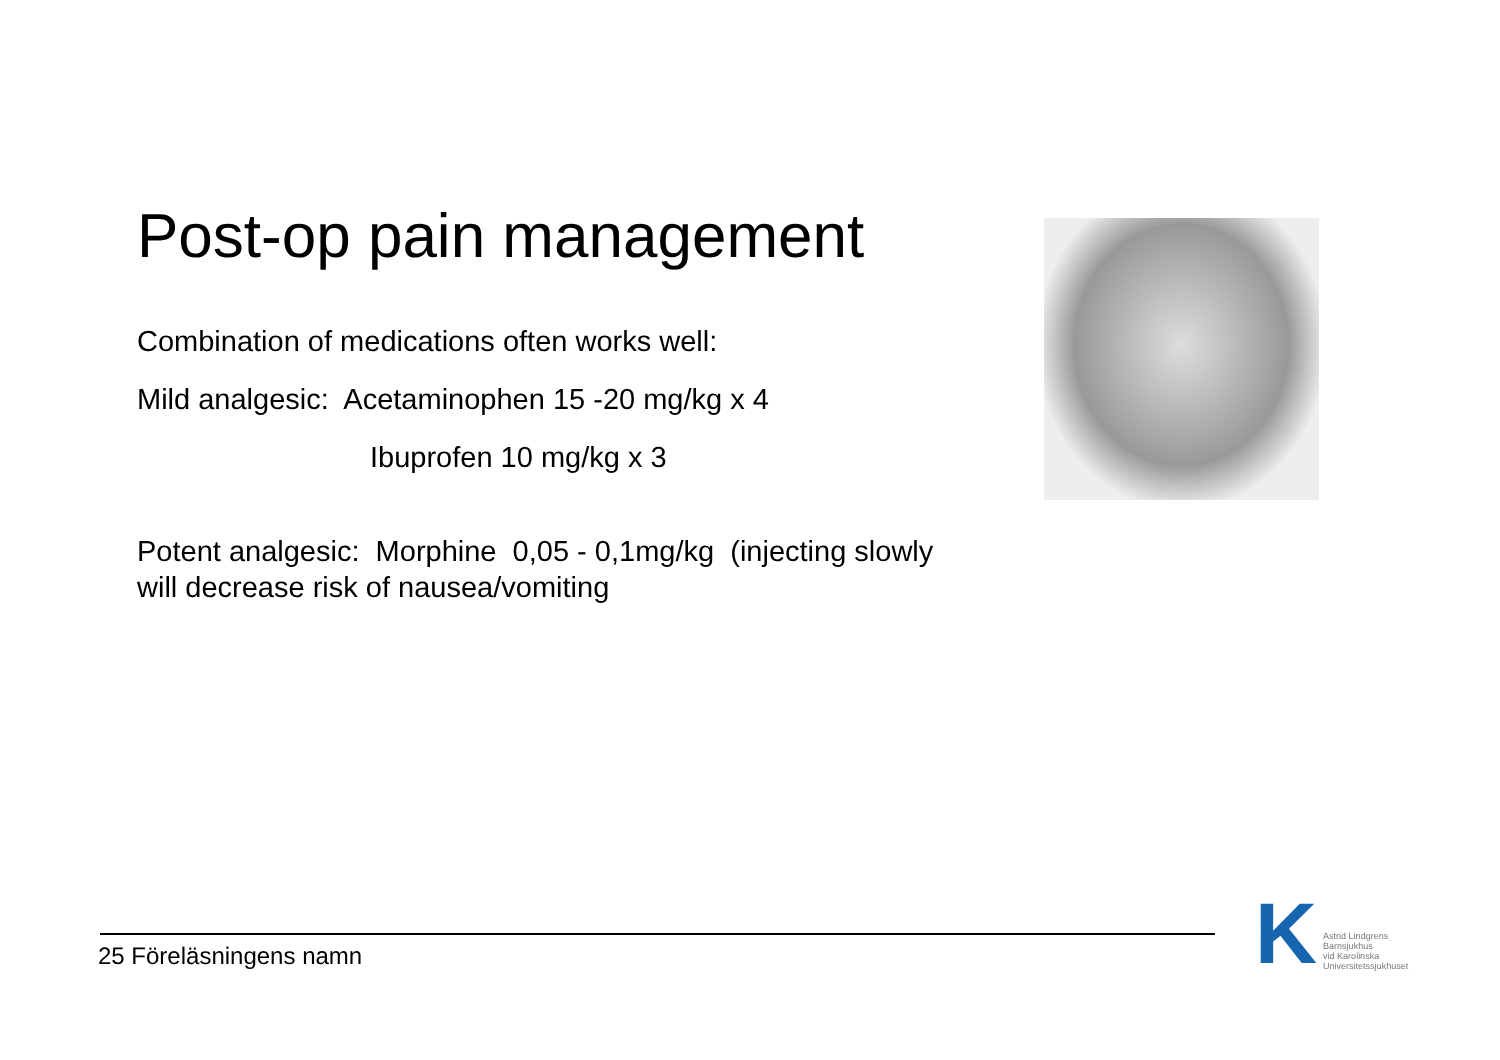Post-op pain management
Combination of medications often works well:
Mild analgesic: Acetaminophen 15 -20 mg/kg x 4
Ibuprofen 10 mg/kg x 3
Potent analgesic: Morphine 0,05 - 0,1mg/kg (injecting slowly will decrease risk of nausea/vomiting
25 Föreläsningens namn
K
Astrid Lindgrens
Barnsjukhus
vid Karolinska
Universitetssjukhuset